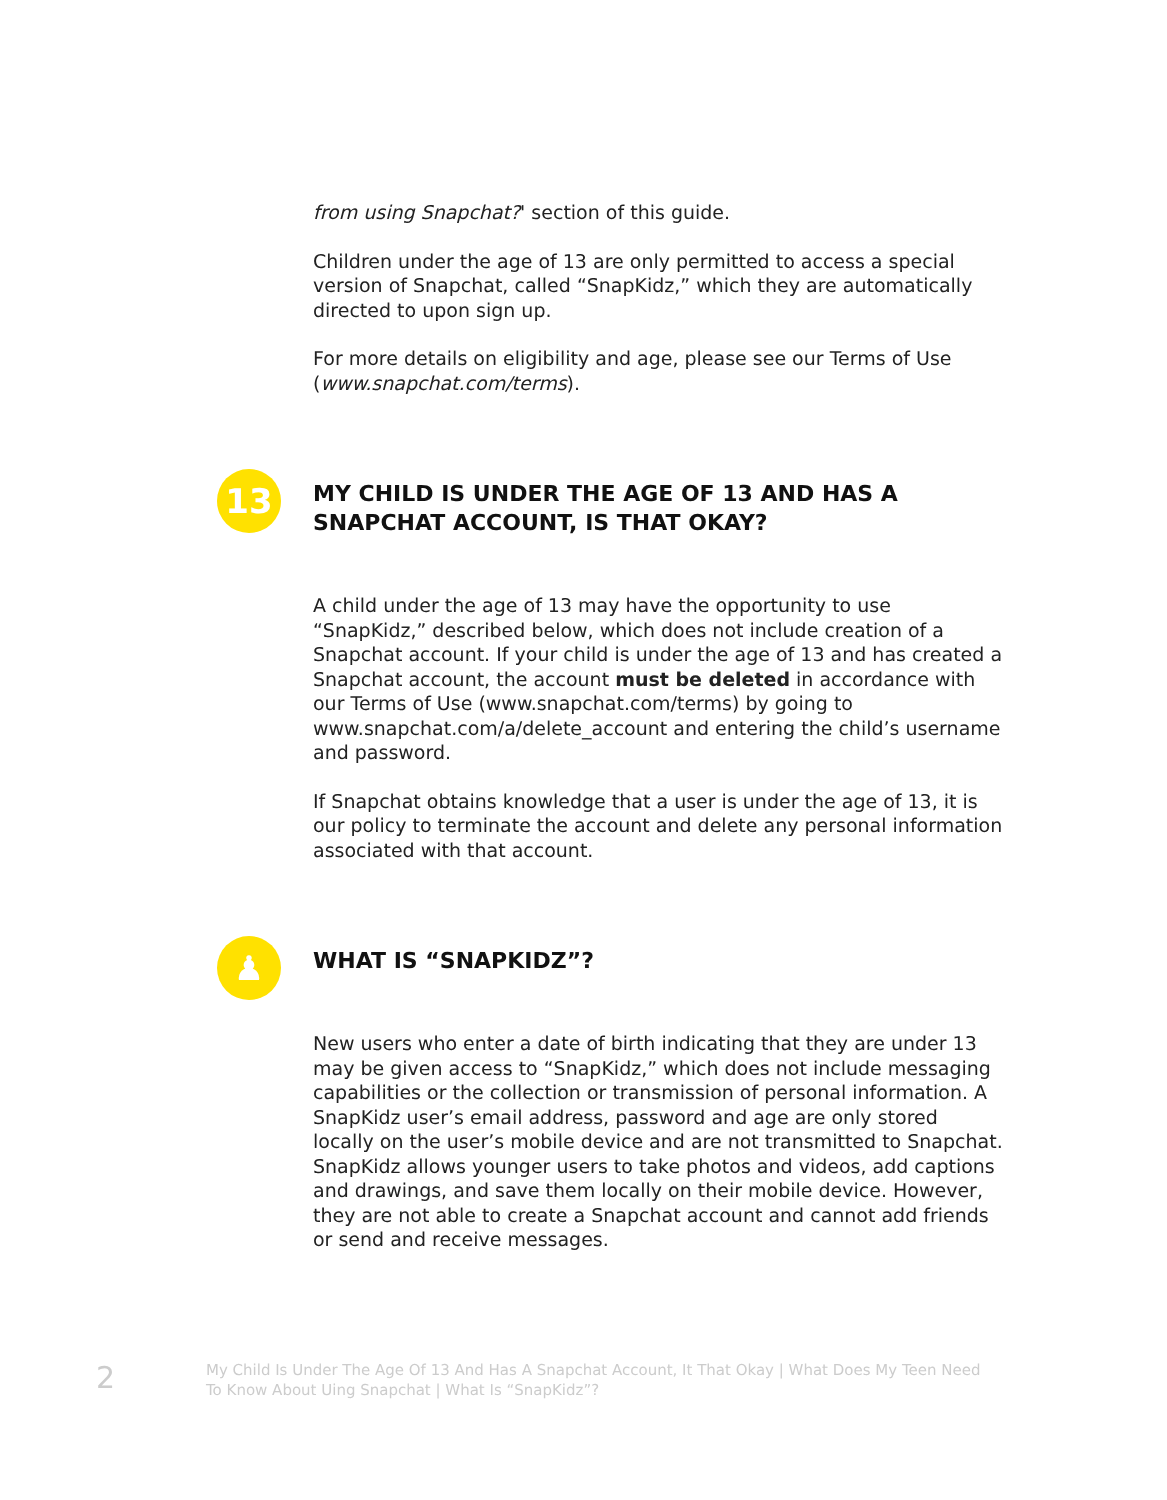from using Snapchat?' section of this guide.
Children under the age of 13 are only permitted to access a special version of Snapchat, called “SnapKidz,” which they are automatically directed to upon sign up.
For more details on eligibility and age, please see our Terms of Use (www.snapchat.com/terms).
13
MY CHILD IS UNDER THE AGE OF 13 AND HAS A SNAPCHAT ACCOUNT, IS THAT OKAY?
A child under the age of 13 may have the opportunity to use “SnapKidz,” described below, which does not include creation of a Snapchat account. If your child is under the age of 13 and has created a Snapchat account, the account must be deleted in accordance with our Terms of Use (www.snapchat.com/terms) by going to www.snapchat.com/a/delete_account and entering the child’s username and password.
If Snapchat obtains knowledge that a user is under the age of 13, it is our policy to terminate the account and delete any personal information associated with that account.
♟
WHAT IS “SNAPKIDZ”?
New users who enter a date of birth indicating that they are under 13 may be given access to “SnapKidz,” which does not include messaging capabilities or the collection or transmission of personal information. A SnapKidz user’s email address, password and age are only stored locally on the user’s mobile device and are not transmitted to Snapchat. SnapKidz allows younger users to take photos and videos, add captions and drawings, and save them locally on their mobile device. However, they are not able to create a Snapchat account and cannot add friends or send and receive messages.
2
My Child Is Under The Age Of 13 And Has A Snapchat Account, It That Okay | What Does My Teen Need To Know About Uing Snapchat | What Is “SnapKidz”?